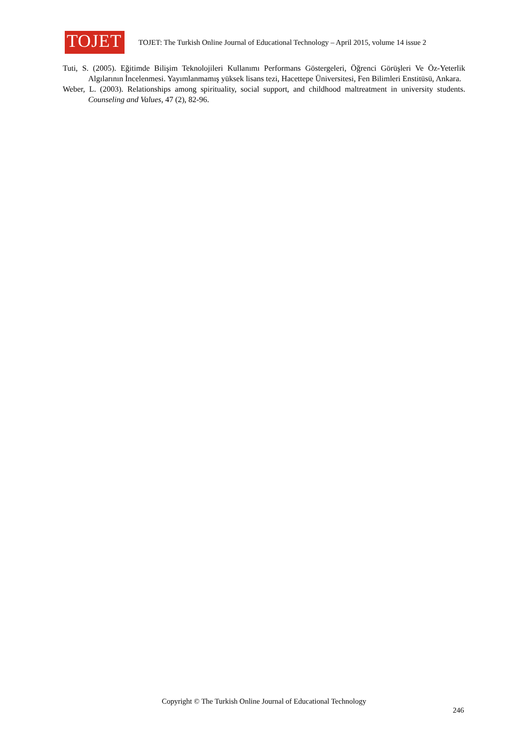TOJET
TOJET: The Turkish Online Journal of Educational Technology – April 2015, volume 14 issue 2
Tuti, S. (2005). Eğitimde Bilişim Teknolojileri Kullanımı Performans Göstergeleri, Öğrenci Görüşleri Ve Öz-Yeterlik Algılarının İncelenmesi. Yayımlanmamış yüksek lisans tezi, Hacettepe Üniversitesi, Fen Bilimleri Enstitüsü, Ankara.
Weber, L. (2003). Relationships among spirituality, social support, and childhood maltreatment in university students. Counseling and Values, 47 (2), 82-96.
Copyright © The Turkish Online Journal of Educational Technology
246